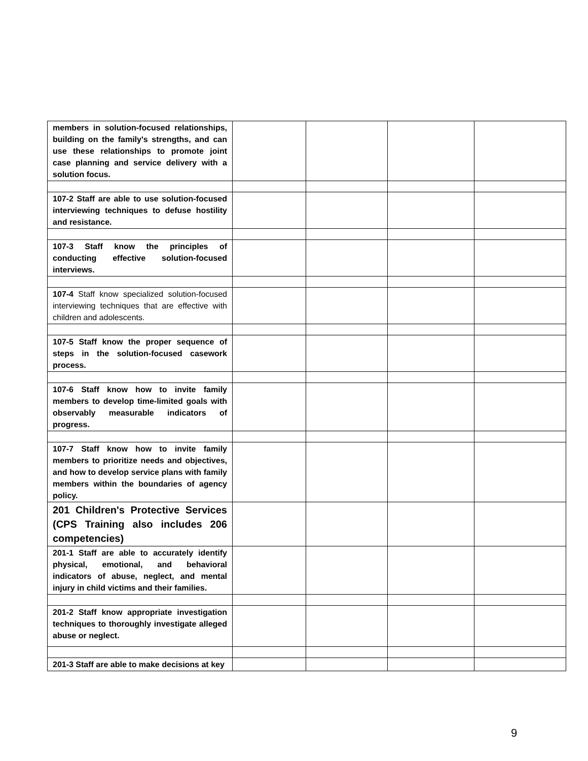| members in solution-focused relationships, building on the family's strengths, and can use these relationships to promote joint case planning and service delivery with a solution focus. | | | | |
| 107-2 Staff are able to use solution-focused interviewing techniques to defuse hostility and resistance. | | | | |
| 107-3 Staff know the principles of conducting effective solution-focused interviews. | | | | |
| 107-4 Staff know specialized solution-focused interviewing techniques that are effective with children and adolescents. | | | | |
| 107-5 Staff know the proper sequence of steps in the solution-focused casework process. | | | | |
| 107-6 Staff know how to invite family members to develop time-limited goals with observably measurable indicators of progress. | | | | |
| 107-7 Staff know how to invite family members to prioritize needs and objectives, and how to develop service plans with family members within the boundaries of agency policy. | | | | |
| 201 Children's Protective Services (CPS Training also includes 206 competencies) | | | | |
| 201-1 Staff are able to accurately identify physical, emotional, and behavioral indicators of abuse, neglect, and mental injury in child victims and their families. | | | | |
| 201-2 Staff know appropriate investigation techniques to thoroughly investigate alleged abuse or neglect. | | | | |
| 201-3 Staff are able to make decisions at key | | | | |
9